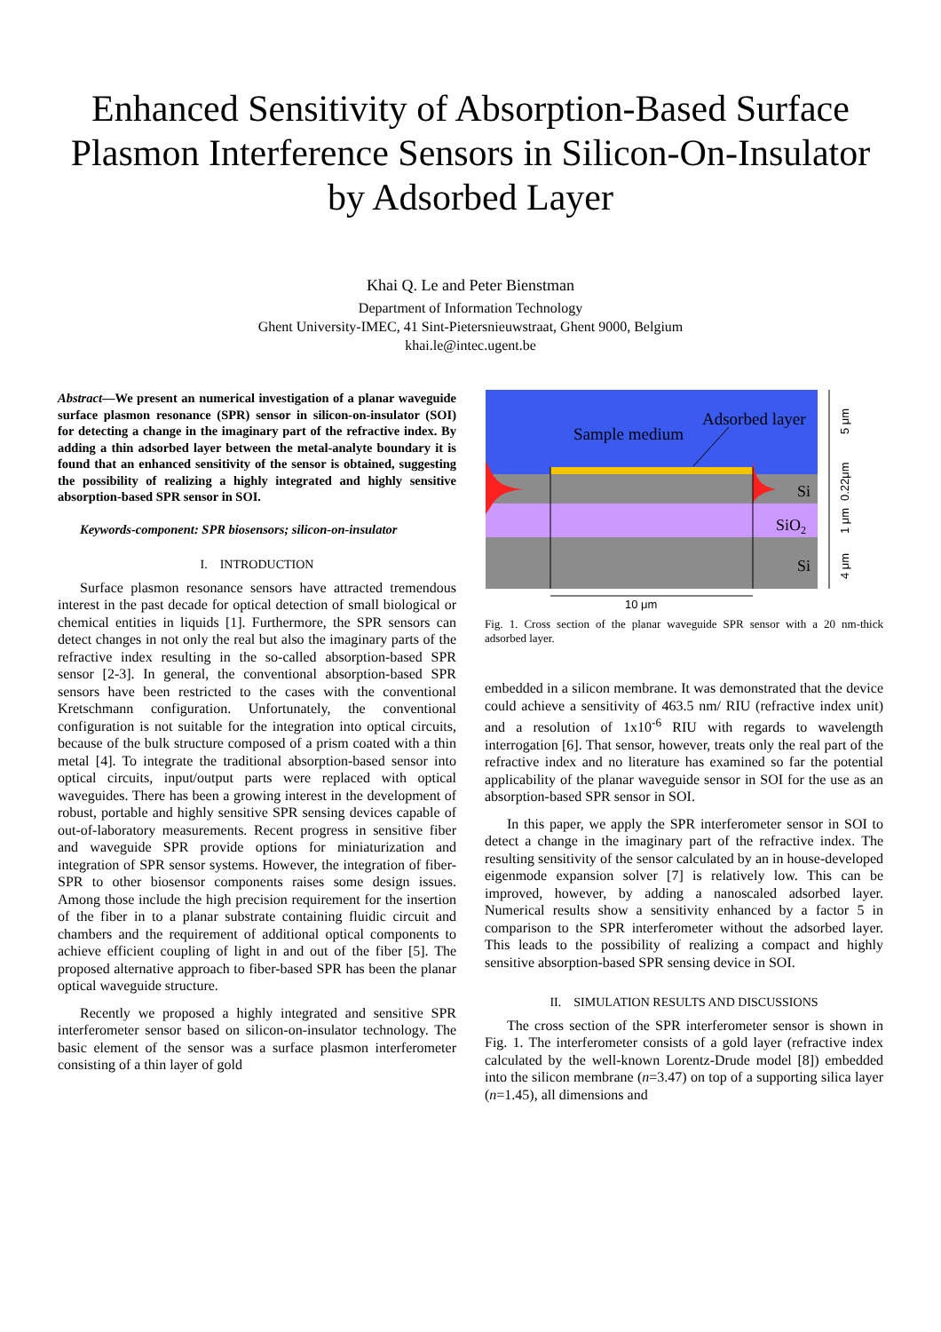Enhanced Sensitivity of Absorption-Based Surface
Plasmon Interference Sensors in Silicon-On-Insulator
by Adsorbed Layer
Khai Q. Le and Peter Bienstman
Department of Information Technology
Ghent University-IMEC, 41 Sint-Pietersnieuwstraat, Ghent 9000, Belgium
khai.le@intec.ugent.be
Abstract—We present an numerical investigation of a planar waveguide surface plasmon resonance (SPR) sensor in silicon-on-insulator (SOI) for detecting a change in the imaginary part of the refractive index. By adding a thin adsorbed layer between the metal-analyte boundary it is found that an enhanced sensitivity of the sensor is obtained, suggesting the possibility of realizing a highly integrated and highly sensitive absorption-based SPR sensor in SOI.
Keywords-component: SPR biosensors; silicon-on-insulator
I. INTRODUCTION
Surface plasmon resonance sensors have attracted tremendous interest in the past decade for optical detection of small biological or chemical entities in liquids [1]. Furthermore, the SPR sensors can detect changes in not only the real but also the imaginary parts of the refractive index resulting in the so-called absorption-based SPR sensor [2-3]. In general, the conventional absorption-based SPR sensors have been restricted to the cases with the conventional Kretschmann configuration. Unfortunately, the conventional configuration is not suitable for the integration into optical circuits, because of the bulk structure composed of a prism coated with a thin metal [4]. To integrate the traditional absorption-based sensor into optical circuits, input/output parts were replaced with optical waveguides. There has been a growing interest in the development of robust, portable and highly sensitive SPR sensing devices capable of out-of-laboratory measurements. Recent progress in sensitive fiber and waveguide SPR provide options for miniaturization and integration of SPR sensor systems. However, the integration of fiber-SPR to other biosensor components raises some design issues. Among those include the high precision requirement for the insertion of the fiber in to a planar substrate containing fluidic circuit and chambers and the requirement of additional optical components to achieve efficient coupling of light in and out of the fiber [5]. The proposed alternative approach to fiber-based SPR has been the planar optical waveguide structure.
Recently we proposed a highly integrated and sensitive SPR interferometer sensor based on silicon-on-insulator technology. The basic element of the sensor was a surface plasmon interferometer consisting of a thin layer of gold
Sample medium
Adsorbed layer
Si
SiO2
Si
10 μm
5 μm
0.22μm
1 μm
4 μm
Fig. 1. Cross section of the planar waveguide SPR sensor with a 20 nm-thick adsorbed layer.
embedded in a silicon membrane. It was demonstrated that the device could achieve a sensitivity of 463.5 nm/ RIU (refractive index unit) and a resolution of 1x10<sup>-6</sup> RIU with regards to wavelength interrogation [6]. That sensor, however, treats only the real part of the refractive index and no literature has examined so far the potential applicability of the planar waveguide sensor in SOI for the use as an absorption-based SPR sensor in SOI.
In this paper, we apply the SPR interferometer sensor in SOI to detect a change in the imaginary part of the refractive index. The resulting sensitivity of the sensor calculated by an in house-developed eigenmode expansion solver [7] is relatively low. This can be improved, however, by adding a nanoscaled adsorbed layer. Numerical results show a sensitivity enhanced by a factor 5 in comparison to the SPR interferometer without the adsorbed layer. This leads to the possibility of realizing a compact and highly sensitive absorption-based SPR sensing device in SOI.
II. SIMULATION RESULTS AND DISCUSSIONS
The cross section of the SPR interferometer sensor is shown in Fig. 1. The interferometer consists of a gold layer (refractive index calculated by the well-known Lorentz-Drude model [8]) embedded into the silicon membrane (n=3.47) on top of a supporting silica layer (n=1.45), all dimensions and